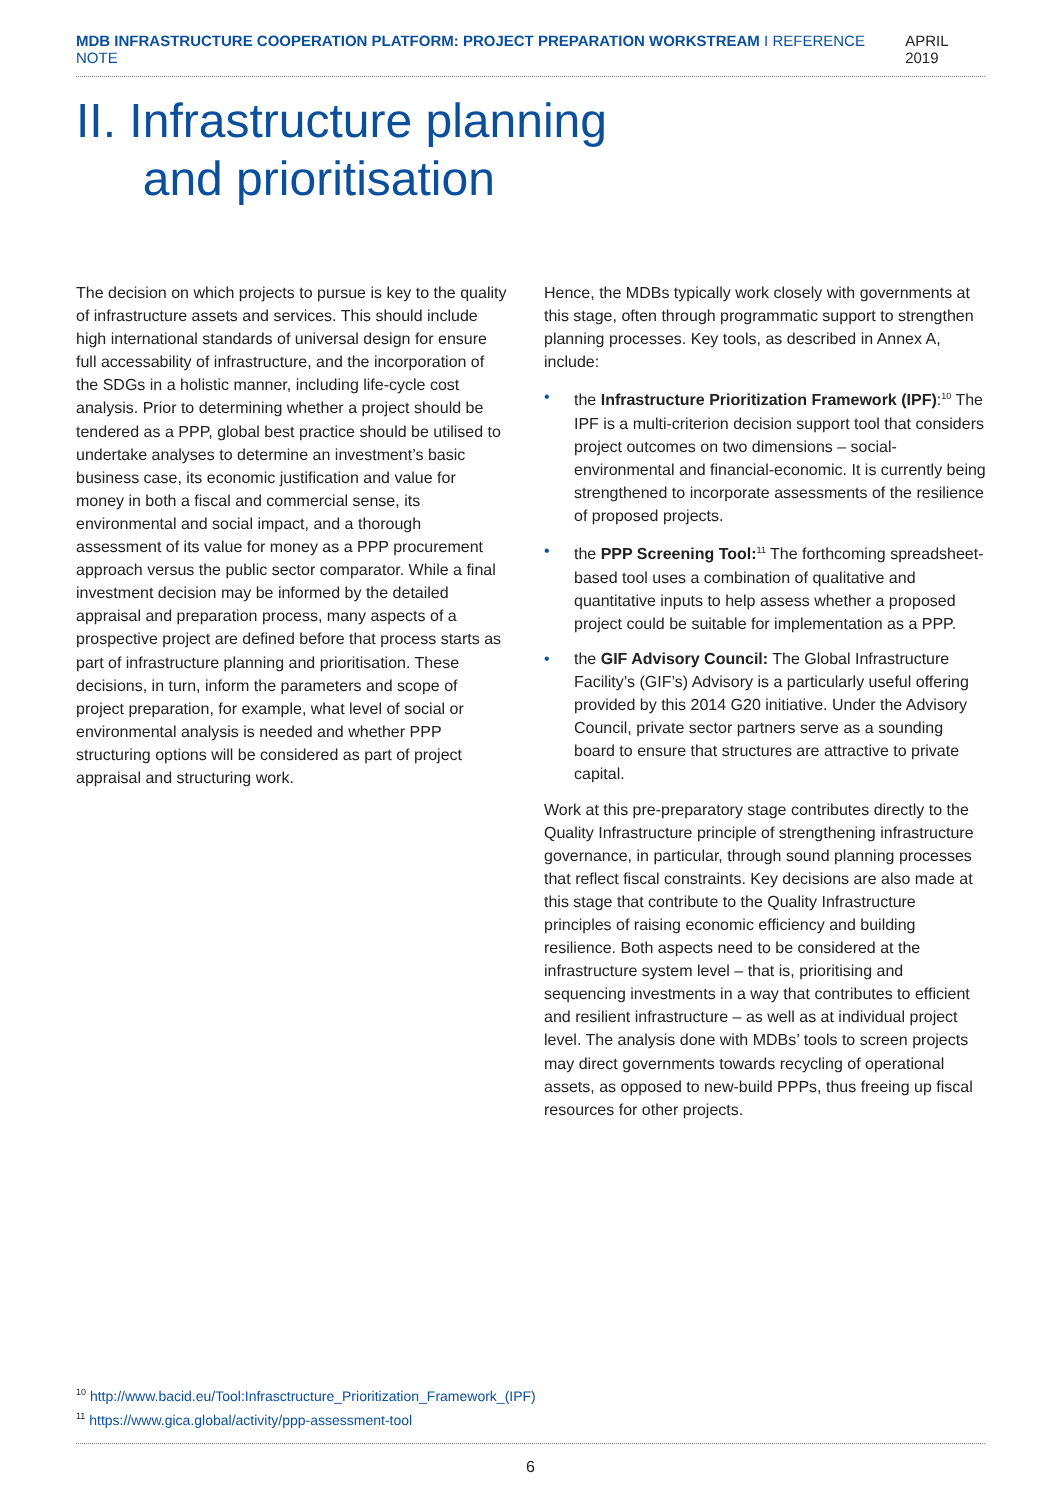MDB INFRASTRUCTURE COOPERATION PLATFORM: PROJECT PREPARATION WORKSTREAM I REFERENCE NOTE
APRIL 2019
II. Infrastructure planning
and prioritisation
The decision on which projects to pursue is key to the quality of infrastructure assets and services. This should include high international standards of universal design for ensure full accessability of infrastructure, and the incorporation of the SDGs in a holistic manner, including life-cycle cost analysis. Prior to determining whether a project should be tendered as a PPP, global best practice should be utilised to undertake analyses to determine an investment’s basic business case, its economic justification and value for money in both a fiscal and commercial sense, its environmental and social impact, and a thorough assessment of its value for money as a PPP procurement approach versus the public sector comparator. While a final investment decision may be informed by the detailed appraisal and preparation process, many aspects of a prospective project are defined before that process starts as part of infrastructure planning and prioritisation. These decisions, in turn, inform the parameters and scope of project preparation, for example, what level of social or environmental analysis is needed and whether PPP structuring options will be considered as part of project appraisal and structuring work.
Hence, the MDBs typically work closely with governments at this stage, often through programmatic support to strengthen planning processes. Key tools, as described in Annex A, include:
• the Infrastructure Prioritization Framework (IPF):<sup>10</sup> The IPF is a multi-criterion decision support tool that considers project outcomes on two dimensions – social-environmental and financial-economic. It is currently being strengthened to incorporate assessments of the resilience of proposed projects.
• the PPP Screening Tool:<sup>11</sup> The forthcoming spreadsheet-based tool uses a combination of qualitative and quantitative inputs to help assess whether a proposed project could be suitable for implementation as a PPP.
• the GIF Advisory Council: The Global Infrastructure Facility’s (GIF’s) Advisory is a particularly useful offering provided by this 2014 G20 initiative. Under the Advisory Council, private sector partners serve as a sounding board to ensure that structures are attractive to private capital.
Work at this pre-preparatory stage contributes directly to the Quality Infrastructure principle of strengthening infrastructure governance, in particular, through sound planning processes that reflect fiscal constraints. Key decisions are also made at this stage that contribute to the Quality Infrastructure principles of raising economic efficiency and building resilience. Both aspects need to be considered at the infrastructure system level – that is, prioritising and sequencing investments in a way that contributes to efficient and resilient infrastructure – as well as at individual project level. The analysis done with MDBs’ tools to screen projects may direct governments towards recycling of operational assets, as opposed to new-build PPPs, thus freeing up fiscal resources for other projects.
<sup>10</sup> http://www.bacid.eu/Tool:Infrasctructure_Prioritization_Framework_(IPF)
<sup>11</sup> https://www.gica.global/activity/ppp-assessment-tool
6